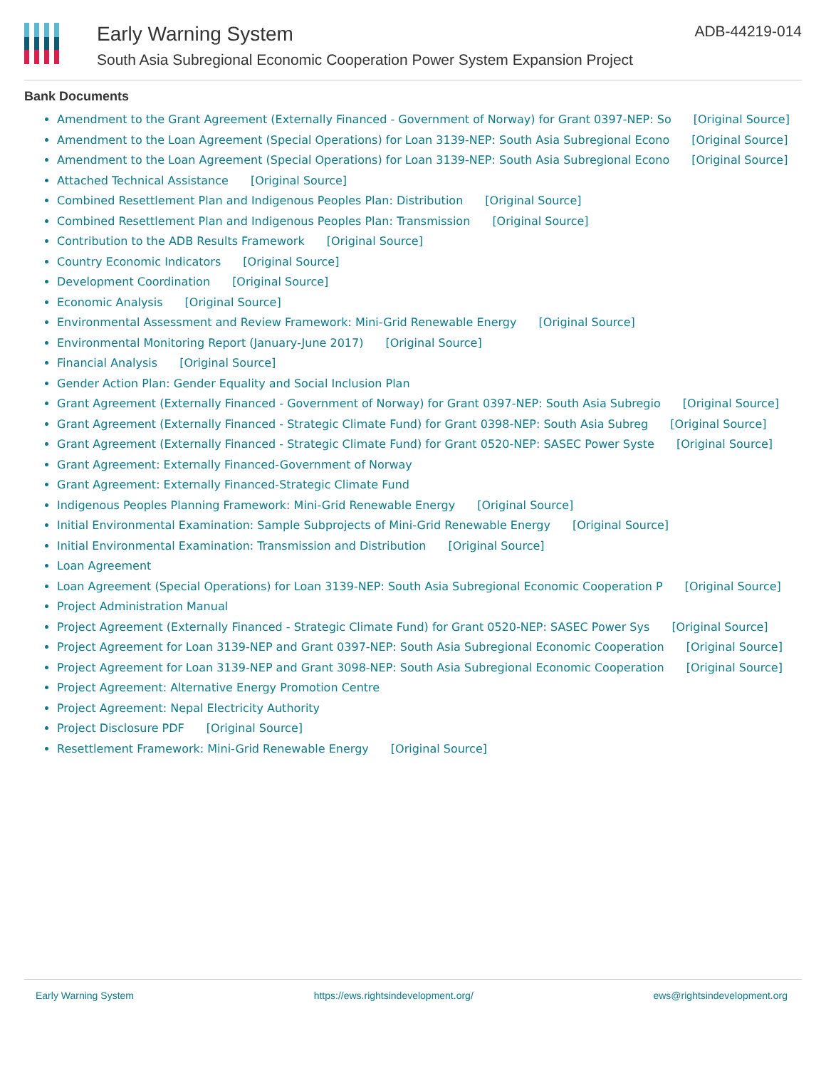Early Warning System
South Asia Subregional Economic Cooperation Power System Expansion Project
ADB-44219-014
Bank Documents
Amendment to the Grant Agreement (Externally Financed - Government of Norway) for Grant 0397-NEP: So [Original Source]
Amendment to the Loan Agreement (Special Operations) for Loan 3139-NEP: South Asia Subregional Econo [Original Source]
Amendment to the Loan Agreement (Special Operations) for Loan 3139-NEP: South Asia Subregional Econo [Original Source]
Attached Technical Assistance [Original Source]
Combined Resettlement Plan and Indigenous Peoples Plan: Distribution [Original Source]
Combined Resettlement Plan and Indigenous Peoples Plan: Transmission [Original Source]
Contribution to the ADB Results Framework [Original Source]
Country Economic Indicators [Original Source]
Development Coordination [Original Source]
Economic Analysis [Original Source]
Environmental Assessment and Review Framework: Mini-Grid Renewable Energy [Original Source]
Environmental Monitoring Report (January-June 2017) [Original Source]
Financial Analysis [Original Source]
Gender Action Plan: Gender Equality and Social Inclusion Plan
Grant Agreement (Externally Financed - Government of Norway) for Grant 0397-NEP: South Asia Subregio [Original Source]
Grant Agreement (Externally Financed - Strategic Climate Fund) for Grant 0398-NEP: South Asia Subreg [Original Source]
Grant Agreement (Externally Financed - Strategic Climate Fund) for Grant 0520-NEP: SASEC Power Syste [Original Source]
Grant Agreement: Externally Financed-Government of Norway
Grant Agreement: Externally Financed-Strategic Climate Fund
Indigenous Peoples Planning Framework: Mini-Grid Renewable Energy [Original Source]
Initial Environmental Examination: Sample Subprojects of Mini-Grid Renewable Energy [Original Source]
Initial Environmental Examination: Transmission and Distribution [Original Source]
Loan Agreement
Loan Agreement (Special Operations) for Loan 3139-NEP: South Asia Subregional Economic Cooperation P [Original Source]
Project Administration Manual
Project Agreement (Externally Financed - Strategic Climate Fund) for Grant 0520-NEP: SASEC Power Sys [Original Source]
Project Agreement for Loan 3139-NEP and Grant 0397-NEP: South Asia Subregional Economic Cooperation [Original Source]
Project Agreement for Loan 3139-NEP and Grant 3098-NEP: South Asia Subregional Economic Cooperation [Original Source]
Project Agreement: Alternative Energy Promotion Centre
Project Agreement: Nepal Electricity Authority
Project Disclosure PDF [Original Source]
Resettlement Framework: Mini-Grid Renewable Energy [Original Source]
Early Warning System https://ews.rightsindevelopment.org/ ews@rightsindevelopment.org